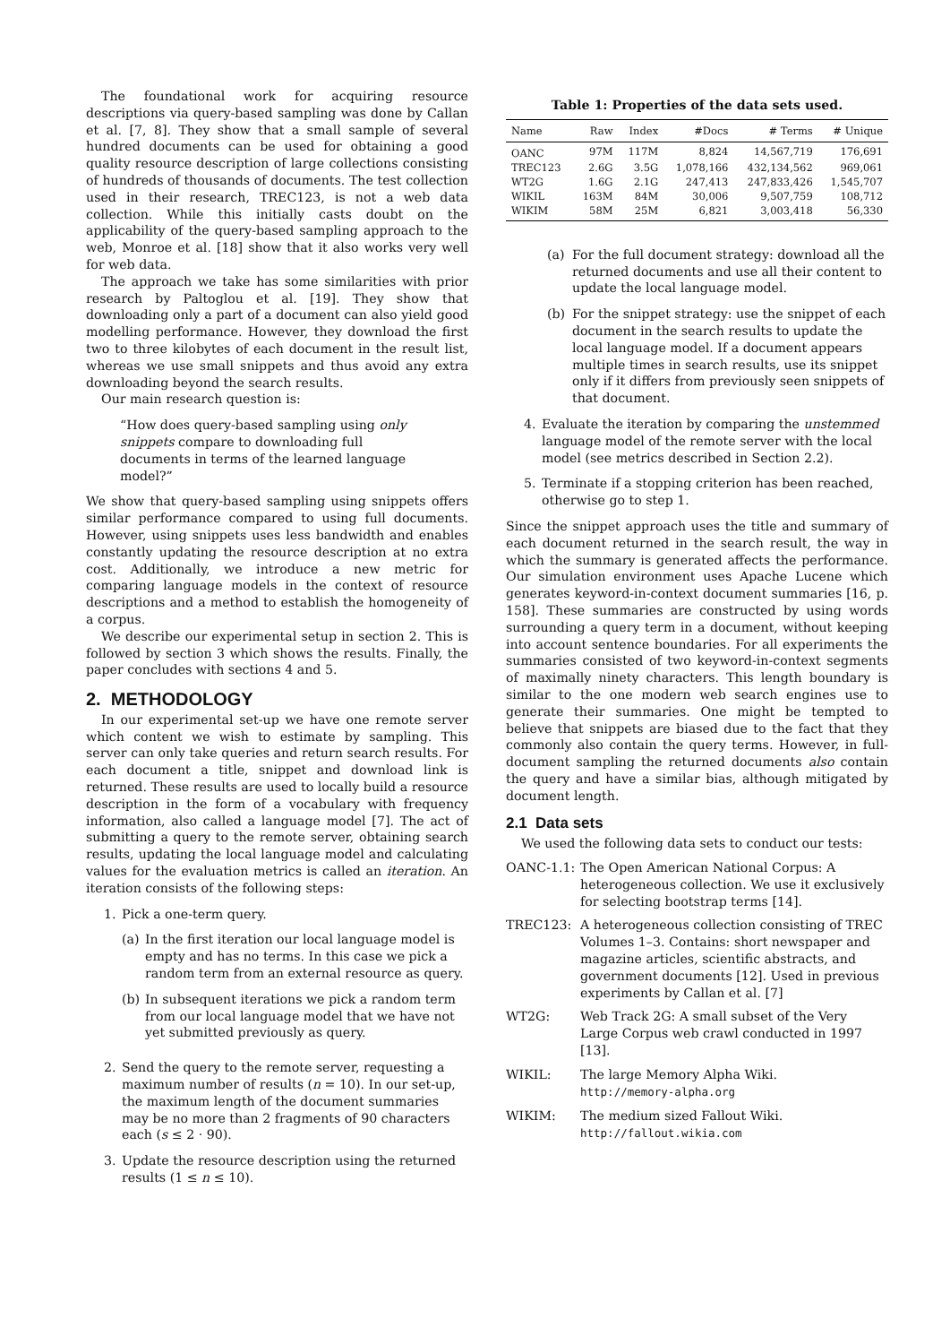The foundational work for acquiring resource descriptions via query-based sampling was done by Callan et al. [7, 8]. They show that a small sample of several hundred documents can be used for obtaining a good quality resource description of large collections consisting of hundreds of thousands of documents. The test collection used in their research, TREC123, is not a web data collection. While this initially casts doubt on the applicability of the query-based sampling approach to the web, Monroe et al. [18] show that it also works very well for web data.
The approach we take has some similarities with prior research by Paltoglou et al. [19]. They show that downloading only a part of a document can also yield good modelling performance. However, they download the first two to three kilobytes of each document in the result list, whereas we use small snippets and thus avoid any extra downloading beyond the search results.
Our main research question is:
“How does query-based sampling using only snippets compare to downloading full documents in terms of the learned language model?”
We show that query-based sampling using snippets offers similar performance compared to using full documents. However, using snippets uses less bandwidth and enables constantly updating the resource description at no extra cost. Additionally, we introduce a new metric for comparing language models in the context of resource descriptions and a method to establish the homogeneity of a corpus.
We describe our experimental setup in section 2. This is followed by section 3 which shows the results. Finally, the paper concludes with sections 4 and 5.
2. METHODOLOGY
In our experimental set-up we have one remote server which content we wish to estimate by sampling. This server can only take queries and return search results. For each document a title, snippet and download link is returned. These results are used to locally build a resource description in the form of a vocabulary with frequency information, also called a language model [7]. The act of submitting a query to the remote server, obtaining search results, updating the local language model and calculating values for the evaluation metrics is called an iteration. An iteration consists of the following steps:
1. Pick a one-term query.
(a) In the first iteration our local language model is empty and has no terms. In this case we pick a random term from an external resource as query.
(b) In subsequent iterations we pick a random term from our local language model that we have not yet submitted previously as query.
2. Send the query to the remote server, requesting a maximum number of results (n = 10). In our set-up, the maximum length of the document summaries may be no more than 2 fragments of 90 characters each (s ≤ 2 · 90).
3. Update the resource description using the returned results (1 ≤ n ≤ 10).
Table 1: Properties of the data sets used.
| Name | Raw | Index | #Docs | # Terms | # Unique |
| --- | --- | --- | --- | --- | --- |
| OANC | 97M | 117M | 8,824 | 14,567,719 | 176,691 |
| TREC123 | 2.6G | 3.5G | 1,078,166 | 432,134,562 | 969,061 |
| WT2G | 1.6G | 2.1G | 247,413 | 247,833,426 | 1,545,707 |
| WIKIL | 163M | 84M | 30,006 | 9,507,759 | 108,712 |
| WIKIM | 58M | 25M | 6,821 | 3,003,418 | 56,330 |
(a) For the full document strategy: download all the returned documents and use all their content to update the local language model.
(b) For the snippet strategy: use the snippet of each document in the search results to update the local language model. If a document appears multiple times in search results, use its snippet only if it differs from previously seen snippets of that document.
4. Evaluate the iteration by comparing the unstemmed language model of the remote server with the local model (see metrics described in Section 2.2).
5. Terminate if a stopping criterion has been reached, otherwise go to step 1.
Since the snippet approach uses the title and summary of each document returned in the search result, the way in which the summary is generated affects the performance. Our simulation environment uses Apache Lucene which generates keyword-in-context document summaries [16, p. 158]. These summaries are constructed by using words surrounding a query term in a document, without keeping into account sentence boundaries. For all experiments the summaries consisted of two keyword-in-context segments of maximally ninety characters. This length boundary is similar to the one modern web search engines use to generate their summaries. One might be tempted to believe that snippets are biased due to the fact that they commonly also contain the query terms. However, in full-document sampling the returned documents also contain the query and have a similar bias, although mitigated by document length.
2.1 Data sets
We used the following data sets to conduct our tests:
OANC-1.1: The Open American National Corpus: A heterogeneous collection. We use it exclusively for selecting bootstrap terms [14].
TREC123: A heterogeneous collection consisting of TREC Volumes 1–3. Contains: short newspaper and magazine articles, scientific abstracts, and government documents [12]. Used in previous experiments by Callan et al. [7]
WT2G: Web Track 2G: A small subset of the Very Large Corpus web crawl conducted in 1997 [13].
WIKIL: The large Memory Alpha Wiki.
http://memory-alpha.org
WIKIM: The medium sized Fallout Wiki.
http://fallout.wikia.com